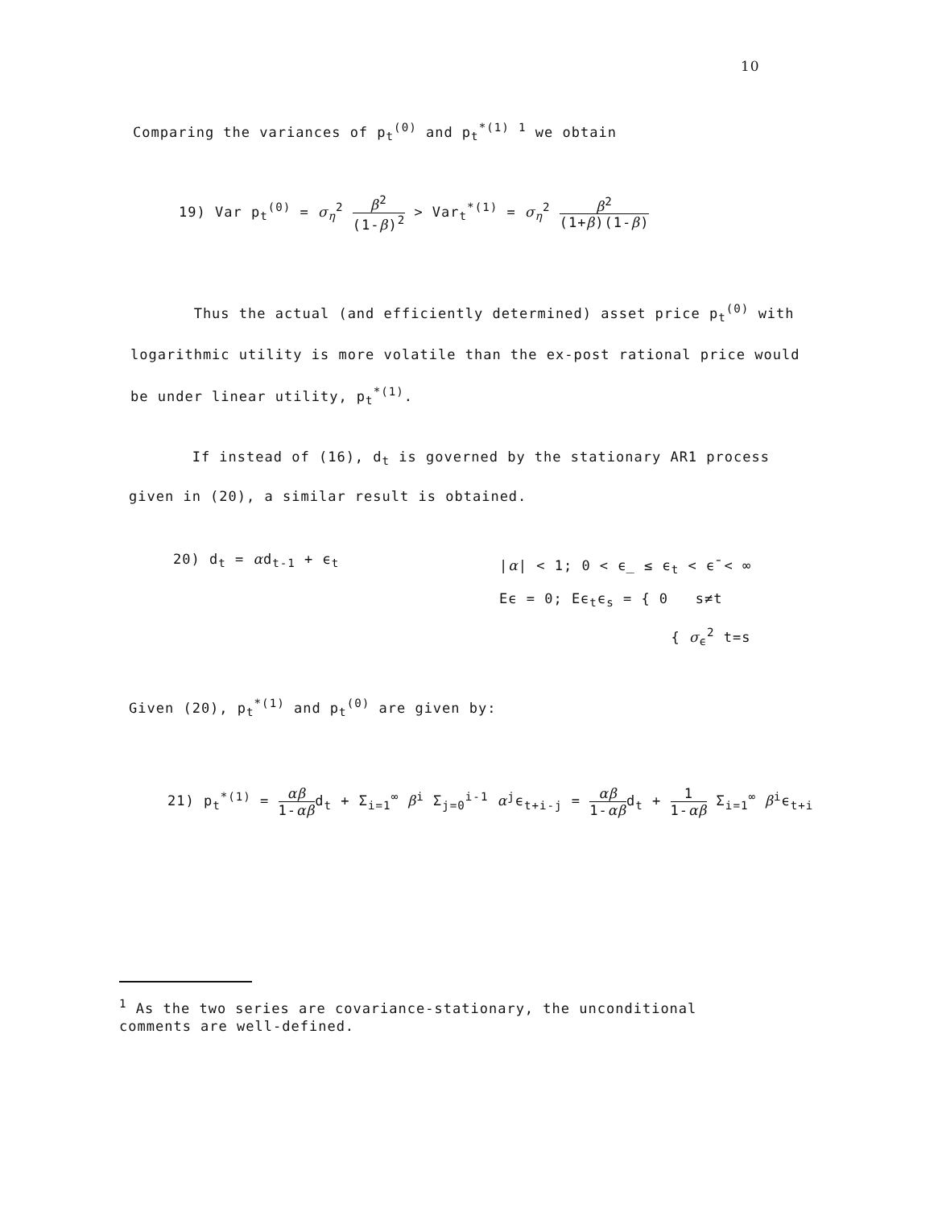10
Comparing the variances of p<sub>t</sub><sup>(0)</sup> and p<sub>t</sub><sup>*(1)</sup> <sup>1</sup> we obtain
19) Var p<sub>t</sub><sup>(0)</sup> = σ<sub>η</sub><sup>2</sup> β<sup>2</sup> (1-β)<sup>2</sup> > Var<sub>t</sub><sup>*(1)</sup> = σ<sub>η</sub><sup>2</sup> β<sup>2</sup> (1+β)(1-β)
Thus the actual (and efficiently determined) asset price p<sub>t</sub><sup>(0)</sup> with logarithmic utility is more volatile than the ex-post rational price would be under linear utility, p<sub>t</sub><sup>*(1)</sup>.
If instead of (16), d<sub>t</sub> is governed by the stationary AR1 process given in (20), a similar result is obtained.
20) d<sub>t</sub> = αd<sub>t-1</sub> + ϵ<sub>t</sub>
|α| < 1; 0 < ϵ̲ ≤ ϵ<sub>t</sub> < ϵ̄ < ∞
Eϵ = 0; Eϵ<sub>t</sub>ϵ<sub>s</sub> = { 0 s≠t
{ σ<sub>ϵ</sub><sup>2</sup> t=s
Given (20), p<sub>t</sub><sup>*(1)</sup> and p<sub>t</sub><sup>(0)</sup> are given by:
21) p<sub>t</sub><sup>*(1)</sup> = αβ 1-αβd<sub>t</sub> + Σ<sub>i=1</sub><sup>∞</sup> β<sup>i</sup> Σ<sub>j=0</sub><sup>i-1</sup> α<sup>j</sup>ϵ<sub>t+i-j</sub> = αβ 1-αβd<sub>t</sub> + 1 1-αβ Σ<sub>i=1</sub><sup>∞</sup> β<sup>i</sup>ϵ<sub>t+i</sub>
<sup>1</sup> As the two series are covariance-stationary, the unconditional comments are well-defined.